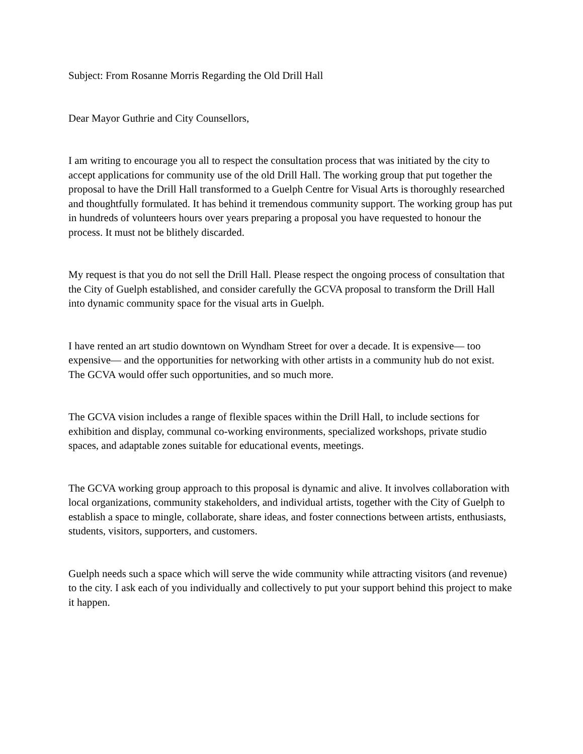Subject: From Rosanne Morris Regarding the Old Drill Hall
Dear Mayor Guthrie and City Counsellors,
I am writing to encourage you all to respect the consultation process that was initiated by the city to accept applications for community use of the old Drill Hall. The working group that put together the proposal to have the Drill Hall transformed to a Guelph Centre for Visual Arts is thoroughly researched and thoughtfully formulated. It has behind it tremendous community support. The working group has put in hundreds of volunteers hours over years preparing a proposal you have requested to honour the process. It must not be blithely discarded.
My request is that you do not sell the Drill Hall. Please respect the ongoing process of consultation that the City of Guelph established, and consider carefully the GCVA proposal to transform the Drill Hall into dynamic community space for the visual arts in Guelph.
I have rented an art studio downtown on Wyndham Street for over a decade. It is expensive— too expensive— and the opportunities for networking with other artists in a community hub do not exist. The GCVA would offer such opportunities, and so much more.
The GCVA vision includes a range of flexible spaces within the Drill Hall, to include sections for exhibition and display, communal co-working environments, specialized workshops, private studio spaces, and adaptable zones suitable for educational events, meetings.
The GCVA working group approach to this proposal is dynamic and alive. It involves collaboration with local organizations, community stakeholders, and individual artists, together with the City of Guelph to establish a space to mingle, collaborate, share ideas, and foster connections between artists, enthusiasts, students, visitors, supporters, and customers.
Guelph needs such a space which will serve the wide community while attracting visitors (and revenue) to the city. I ask each of you individually and collectively to put your support behind this project to make it happen.